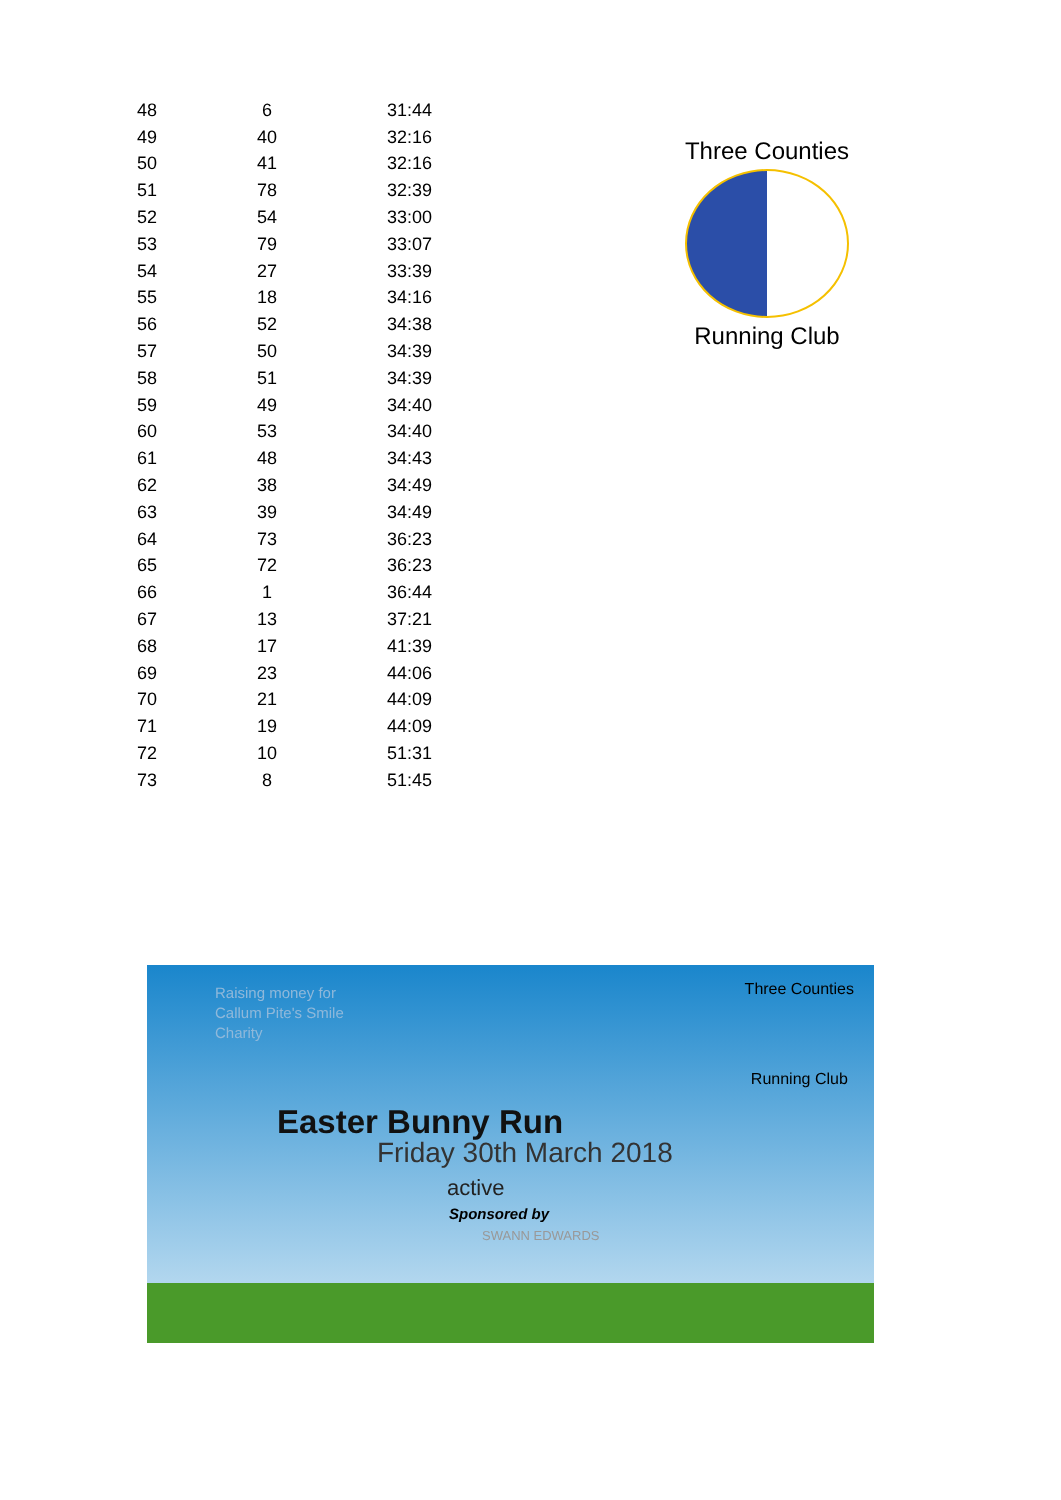| 48 | 6 | 31:44 |
| 49 | 40 | 32:16 |
| 50 | 41 | 32:16 |
| 51 | 78 | 32:39 |
| 52 | 54 | 33:00 |
| 53 | 79 | 33:07 |
| 54 | 27 | 33:39 |
| 55 | 18 | 34:16 |
| 56 | 52 | 34:38 |
| 57 | 50 | 34:39 |
| 58 | 51 | 34:39 |
| 59 | 49 | 34:40 |
| 60 | 53 | 34:40 |
| 61 | 48 | 34:43 |
| 62 | 38 | 34:49 |
| 63 | 39 | 34:49 |
| 64 | 73 | 36:23 |
| 65 | 72 | 36:23 |
| 66 | 1 | 36:44 |
| 67 | 13 | 37:21 |
| 68 | 17 | 41:39 |
| 69 | 23 | 44:06 |
| 70 | 21 | 44:09 |
| 71 | 19 | 44:09 |
| 72 | 10 | 51:31 |
| 73 | 8 | 51:45 |
Three Counties
Running Club
Raising money for
Callum Pite's Smile
Charity
Three Counties
Running Club
Easter Bunny Run
Friday 30th March 2018
active
Sponsored by
SWANN EDWARDS